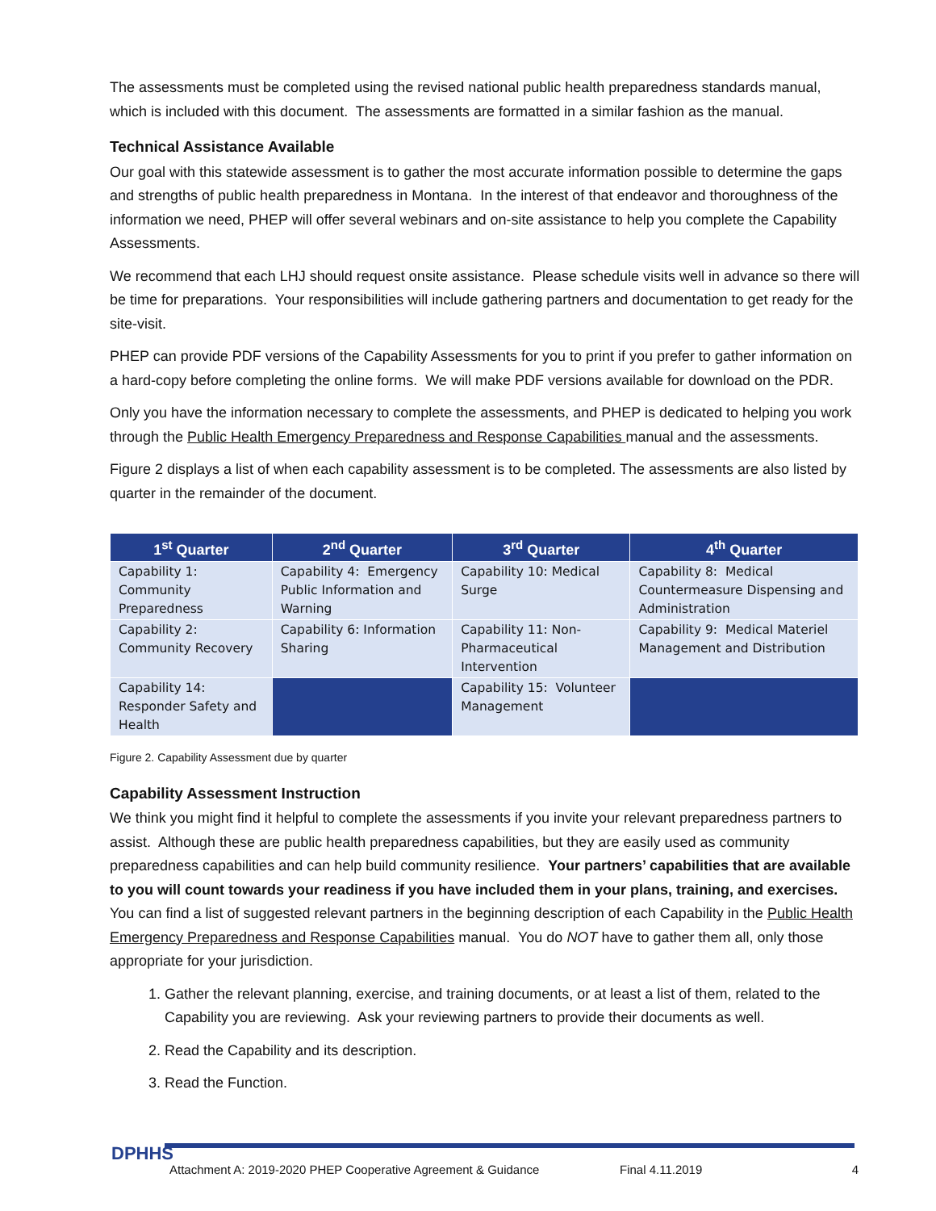The assessments must be completed using the revised national public health preparedness standards manual, which is included with this document. The assessments are formatted in a similar fashion as the manual.
Technical Assistance Available
Our goal with this statewide assessment is to gather the most accurate information possible to determine the gaps and strengths of public health preparedness in Montana. In the interest of that endeavor and thoroughness of the information we need, PHEP will offer several webinars and on-site assistance to help you complete the Capability Assessments.
We recommend that each LHJ should request onsite assistance. Please schedule visits well in advance so there will be time for preparations. Your responsibilities will include gathering partners and documentation to get ready for the site-visit.
PHEP can provide PDF versions of the Capability Assessments for you to print if you prefer to gather information on a hard-copy before completing the online forms. We will make PDF versions available for download on the PDR.
Only you have the information necessary to complete the assessments, and PHEP is dedicated to helping you work through the Public Health Emergency Preparedness and Response Capabilities manual and the assessments.
Figure 2 displays a list of when each capability assessment is to be completed. The assessments are also listed by quarter in the remainder of the document.
| 1<sup>st</sup> Quarter | 2<sup>nd</sup> Quarter | 3<sup>rd</sup> Quarter | 4<sup>th</sup> Quarter |
| --- | --- | --- | --- |
| Capability 1: Community Preparedness | Capability 4: Emergency Public Information and Warning | Capability 10: Medical Surge | Capability 8: Medical Countermeasure Dispensing and Administration |
| Capability 2: Community Recovery | Capability 6: Information Sharing | Capability 11: Non-Pharmaceutical Intervention | Capability 9: Medical Materiel Management and Distribution |
| Capability 14: Responder Safety and Health | | Capability 15: Volunteer Management | |
Figure 2. Capability Assessment due by quarter
Capability Assessment Instruction
We think you might find it helpful to complete the assessments if you invite your relevant preparedness partners to assist. Although these are public health preparedness capabilities, but they are easily used as community preparedness capabilities and can help build community resilience. Your partners’ capabilities that are available to you will count towards your readiness if you have included them in your plans, training, and exercises. You can find a list of suggested relevant partners in the beginning description of each Capability in the Public Health Emergency Preparedness and Response Capabilities manual. You do NOT have to gather them all, only those appropriate for your jurisdiction.
1. Gather the relevant planning, exercise, and training documents, or at least a list of them, related to the Capability you are reviewing. Ask your reviewing partners to provide their documents as well.
2. Read the Capability and its description.
3. Read the Function.
DPHHS Attachment A: 2019-2020 PHEP Cooperative Agreement & Guidance Final 4.11.2019 4